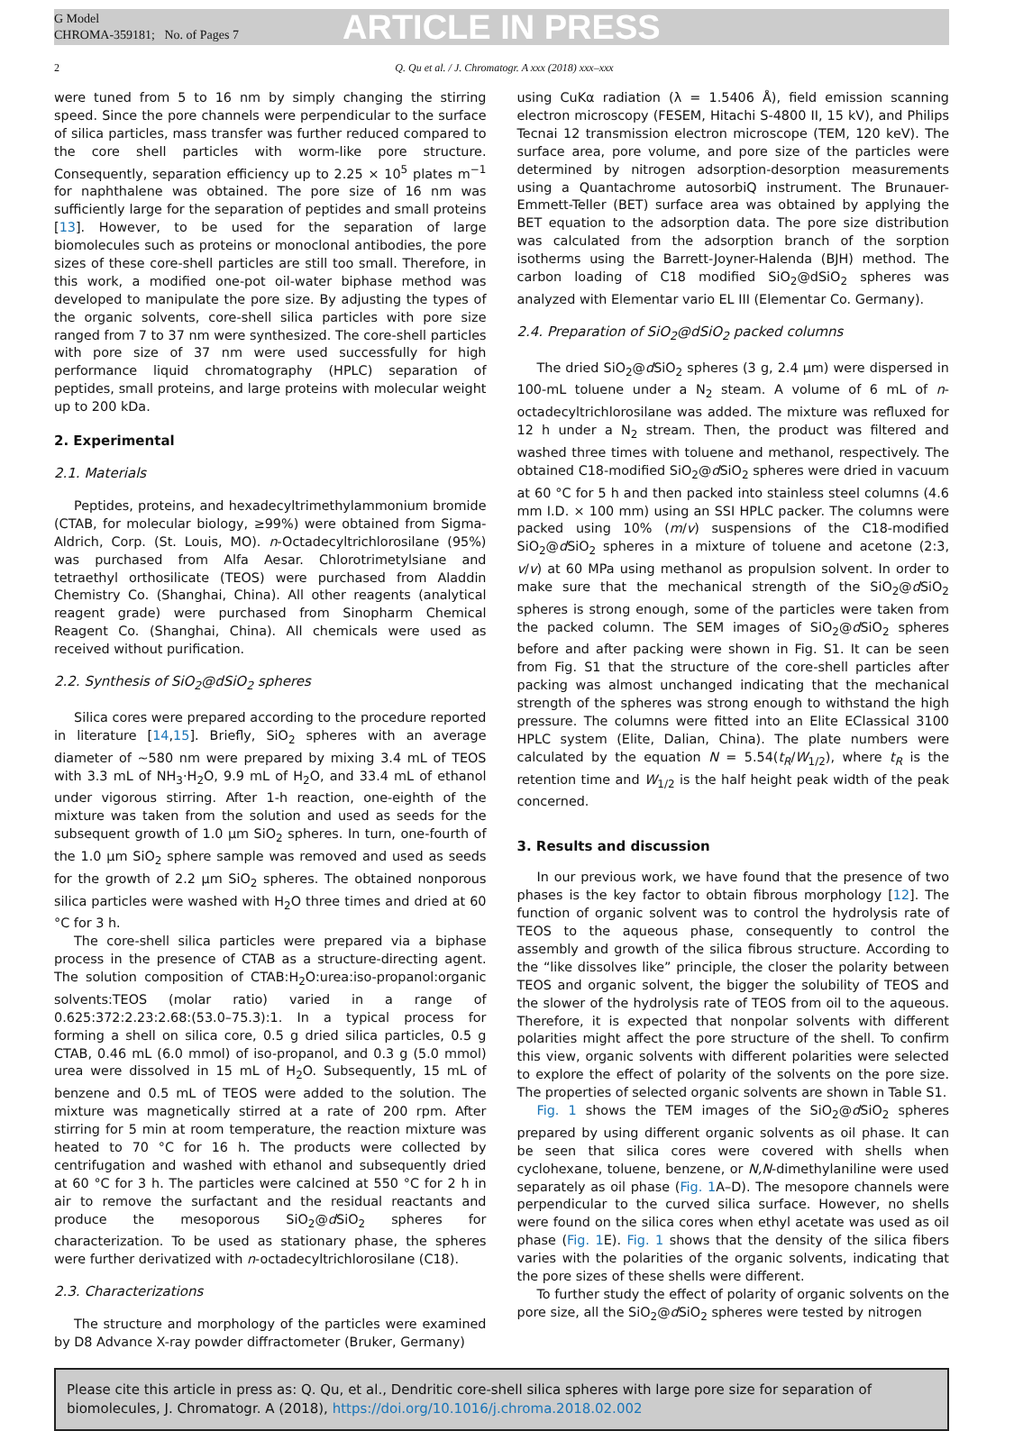G Model
CHROMA-359181; No. of Pages 7
ARTICLE IN PRESS
2 Q. Qu et al. / J. Chromatogr. A xxx (2018) xxx–xxx
were tuned from 5 to 16 nm by simply changing the stirring speed. Since the pore channels were perpendicular to the surface of silica particles, mass transfer was further reduced compared to the core shell particles with worm-like pore structure. Consequently, separation efficiency up to 2.25 × 10<sup>5</sup> plates m<sup>−1</sup> for naphthalene was obtained. The pore size of 16 nm was sufficiently large for the separation of peptides and small proteins [13]. However, to be used for the separation of large biomolecules such as proteins or monoclonal antibodies, the pore sizes of these core-shell particles are still too small. Therefore, in this work, a modified one-pot oil-water biphase method was developed to manipulate the pore size. By adjusting the types of the organic solvents, core-shell silica particles with pore size ranged from 7 to 37 nm were synthesized. The core-shell particles with pore size of 37 nm were used successfully for high performance liquid chromatography (HPLC) separation of peptides, small proteins, and large proteins with molecular weight up to 200 kDa.
2. Experimental
2.1. Materials
Peptides, proteins, and hexadecyltrimethylammonium bromide (CTAB, for molecular biology, ≥99%) were obtained from Sigma-Aldrich, Corp. (St. Louis, MO). n-Octadecyltrichlorosilane (95%) was purchased from Alfa Aesar. Chlorotrimetylsiane and tetraethyl orthosilicate (TEOS) were purchased from Aladdin Chemistry Co. (Shanghai, China). All other reagents (analytical reagent grade) were purchased from Sinopharm Chemical Reagent Co. (Shanghai, China). All chemicals were used as received without purification.
2.2. Synthesis of SiO<sub>2</sub>@dSiO<sub>2</sub> spheres
Silica cores were prepared according to the procedure reported in literature [14,15]. Briefly, SiO<sub>2</sub> spheres with an average diameter of ~580 nm were prepared by mixing 3.4 mL of TEOS with 3.3 mL of NH<sub>3</sub>·H<sub>2</sub>O, 9.9 mL of H<sub>2</sub>O, and 33.4 mL of ethanol under vigorous stirring. After 1-h reaction, one-eighth of the mixture was taken from the solution and used as seeds for the subsequent growth of 1.0 μm SiO<sub>2</sub> spheres. In turn, one-fourth of the 1.0 μm SiO<sub>2</sub> sphere sample was removed and used as seeds for the growth of 2.2 μm SiO<sub>2</sub> spheres. The obtained nonporous silica particles were washed with H<sub>2</sub>O three times and dried at 60 °C for 3 h.
The core-shell silica particles were prepared via a biphase process in the presence of CTAB as a structure-directing agent. The solution composition of CTAB:H<sub>2</sub>O:urea:iso-propanol:organic solvents:TEOS (molar ratio) varied in a range of 0.625:372:2.23:2.68:(53.0–75.3):1. In a typical process for forming a shell on silica core, 0.5 g dried silica particles, 0.5 g CTAB, 0.46 mL (6.0 mmol) of iso-propanol, and 0.3 g (5.0 mmol) urea were dissolved in 15 mL of H<sub>2</sub>O. Subsequently, 15 mL of benzene and 0.5 mL of TEOS were added to the solution. The mixture was magnetically stirred at a rate of 200 rpm. After stirring for 5 min at room temperature, the reaction mixture was heated to 70 °C for 16 h. The products were collected by centrifugation and washed with ethanol and subsequently dried at 60 °C for 3 h. The particles were calcined at 550 °C for 2 h in air to remove the surfactant and the residual reactants and produce the mesoporous SiO<sub>2</sub>@d SiO<sub>2</sub> spheres for characterization. To be used as stationary phase, the spheres were further derivatized with n-octadecyltrichlorosilane (C18).
2.3. Characterizations
The structure and morphology of the particles were examined by D8 Advance X-ray powder diffractometer (Bruker, Germany)
using CuKα radiation (λ = 1.5406 Å), field emission scanning electron microscopy (FESEM, Hitachi S-4800 II, 15 kV), and Philips Tecnai 12 transmission electron microscope (TEM, 120 keV). The surface area, pore volume, and pore size of the particles were determined by nitrogen adsorption-desorption measurements using a Quantachrome autosorbiQ instrument. The Brunauer-Emmett-Teller (BET) surface area was obtained by applying the BET equation to the adsorption data. The pore size distribution was calculated from the adsorption branch of the sorption isotherms using the Barrett-Joyner-Halenda (BJH) method. The carbon loading of C18 modified SiO<sub>2</sub>@dSiO<sub>2</sub> spheres was analyzed with Elementar vario EL III (Elementar Co. Germany).
2.4. Preparation of SiO<sub>2</sub>@dSiO<sub>2</sub> packed columns
The dried SiO<sub>2</sub>@d SiO<sub>2</sub> spheres (3 g, 2.4 μm) were dispersed in 100-mL toluene under a N<sub>2</sub> steam. A volume of 6 mL of n-octadecyltrichlorosilane was added. The mixture was refluxed for 12 h under a N<sub>2</sub> stream. Then, the product was filtered and washed three times with toluene and methanol, respectively. The obtained C18-modified SiO<sub>2</sub>@d SiO<sub>2</sub> spheres were dried in vacuum at 60 °C for 5 h and then packed into stainless steel columns (4.6 mm I.D. × 100 mm) using an SSI HPLC packer. The columns were packed using 10% (m/v) suspensions of the C18-modified SiO<sub>2</sub>@d SiO<sub>2</sub> spheres in a mixture of toluene and acetone (2:3, v/v) at 60 MPa using methanol as propulsion solvent. In order to make sure that the mechanical strength of the SiO<sub>2</sub>@d SiO<sub>2</sub> spheres is strong enough, some of the particles were taken from the packed column. The SEM images of SiO<sub>2</sub>@d SiO<sub>2</sub> spheres before and after packing were shown in Fig. S1. It can be seen from Fig. S1 that the structure of the core-shell particles after packing was almost unchanged indicating that the mechanical strength of the spheres was strong enough to withstand the high pressure. The columns were fitted into an Elite EClassical 3100 HPLC system (Elite, Dalian, China). The plate numbers were calculated by the equation N = 5.54(t<sub>R</sub>/W<sub>1/2</sub>), where t<sub>R</sub> is the retention time and W<sub>1/2</sub> is the half height peak width of the peak concerned.
3. Results and discussion
In our previous work, we have found that the presence of two phases is the key factor to obtain fibrous morphology [12]. The function of organic solvent was to control the hydrolysis rate of TEOS to the aqueous phase, consequently to control the assembly and growth of the silica fibrous structure. According to the “like dissolves like” principle, the closer the polarity between TEOS and organic solvent, the bigger the solubility of TEOS and the slower of the hydrolysis rate of TEOS from oil to the aqueous. Therefore, it is expected that nonpolar solvents with different polarities might affect the pore structure of the shell. To confirm this view, organic solvents with different polarities were selected to explore the effect of polarity of the solvents on the pore size. The properties of selected organic solvents are shown in Table S1.
Fig. 1 shows the TEM images of the SiO<sub>2</sub>@d SiO<sub>2</sub> spheres prepared by using different organic solvents as oil phase. It can be seen that silica cores were covered with shells when cyclohexane, toluene, benzene, or N,N-dimethylaniline were used separately as oil phase (Fig. 1 A–D). The mesopore channels were perpendicular to the curved silica surface. However, no shells were found on the silica cores when ethyl acetate was used as oil phase (Fig. 1 E). Fig. 1 shows that the density of the silica fibers varies with the polarities of the organic solvents, indicating that the pore sizes of these shells were different.
To further study the effect of polarity of organic solvents on the pore size, all the SiO<sub>2</sub>@d SiO<sub>2</sub> spheres were tested by nitrogen
Please cite this article in press as: Q. Qu, et al., Dendritic core-shell silica spheres with large pore size for separation of biomolecules, J. Chromatogr. A (2018), https://doi.org/10.1016/j.chroma.2018.02.002